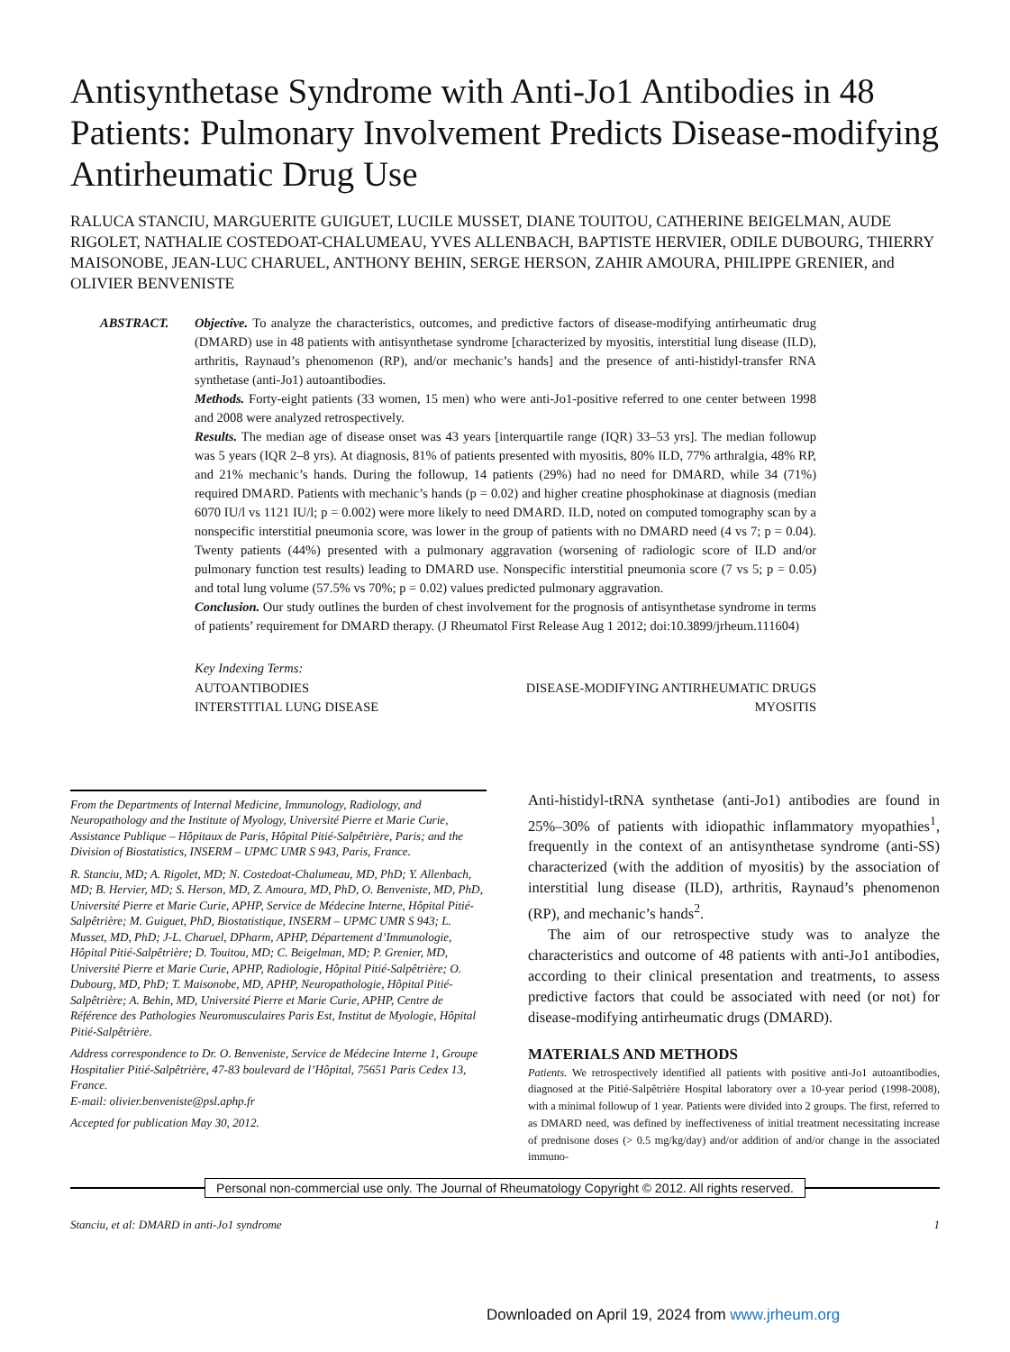Antisynthetase Syndrome with Anti-Jo1 Antibodies in 48 Patients: Pulmonary Involvement Predicts Disease-modifying Antirheumatic Drug Use
RALUCA STANCIU, MARGUERITE GUIGUET, LUCILE MUSSET, DIANE TOUITOU, CATHERINE BEIGELMAN, AUDE RIGOLET, NATHALIE COSTEDOAT-CHALUMEAU, YVES ALLENBACH, BAPTISTE HERVIER, ODILE DUBOURG, THIERRY MAISONOBE, JEAN-LUC CHARUEL, ANTHONY BEHIN, SERGE HERSON, ZAHIR AMOURA, PHILIPPE GRENIER, and OLIVIER BENVENISTE
ABSTRACT. Objective. To analyze the characteristics, outcomes, and predictive factors of disease-modifying antirheumatic drug (DMARD) use in 48 patients with antisynthetase syndrome [characterized by myositis, interstitial lung disease (ILD), arthritis, Raynaud’s phenomenon (RP), and/or mechanic’s hands] and the presence of anti-histidyl-transfer RNA synthetase (anti-Jo1) autoantibodies.
Methods. Forty-eight patients (33 women, 15 men) who were anti-Jo1-positive referred to one center between 1998 and 2008 were analyzed retrospectively.
Results. The median age of disease onset was 43 years [interquartile range (IQR) 33–53 yrs]. The median followup was 5 years (IQR 2–8 yrs). At diagnosis, 81% of patients presented with myositis, 80% ILD, 77% arthralgia, 48% RP, and 21% mechanic’s hands. During the followup, 14 patients (29%) had no need for DMARD, while 34 (71%) required DMARD. Patients with mechanic’s hands (p = 0.02) and higher creatine phosphokinase at diagnosis (median 6070 IU/l vs 1121 IU/l; p = 0.002) were more likely to need DMARD. ILD, noted on computed tomography scan by a nonspecific interstitial pneumonia score, was lower in the group of patients with no DMARD need (4 vs 7; p = 0.04). Twenty patients (44%) presented with a pulmonary aggravation (worsening of radiologic score of ILD and/or pulmonary function test results) leading to DMARD use. Nonspecific interstitial pneumonia score (7 vs 5; p = 0.05) and total lung volume (57.5% vs 70%; p = 0.02) values predicted pulmonary aggravation.
Conclusion. Our study outlines the burden of chest involvement for the prognosis of antisynthetase syndrome in terms of patients’ requirement for DMARD therapy. (J Rheumatol First Release Aug 1 2012; doi:10.3899/jrheum.111604)
Key Indexing Terms:
| AUTOANTIBODIES | DISEASE-MODIFYING ANTIRHEUMATIC DRUGS |
| INTERSTITIAL LUNG DISEASE | MYOSITIS |
From the Departments of Internal Medicine, Immunology, Radiology, and Neuropathology and the Institute of Myology, Université Pierre et Marie Curie, Assistance Publique – Hôpitaux de Paris, Hôpital Pitié-Salpêtrière, Paris; and the Division of Biostatistics, INSERM – UPMC UMR S 943, Paris, France.
R. Stanciu, MD; A. Rigolet, MD; N. Costedoat-Chalumeau, MD, PhD; Y. Allenbach, MD; B. Hervier, MD; S. Herson, MD, Z. Amoura, MD, PhD, O. Benveniste, MD, PhD, Université Pierre et Marie Curie, APHP, Service de Médecine Interne, Hôpital Pitié-Salpêtrière; M. Guiguet, PhD, Biostatistique, INSERM – UPMC UMR S 943; L. Musset, MD, PhD; J-L. Charuel, DPharm, APHP, Département d’Immunologie, Hôpital Pitié-Salpêtrière; D. Touitou, MD; C. Beigelman, MD; P. Grenier, MD, Université Pierre et Marie Curie, APHP, Radiologie, Hôpital Pitié-Salpêtrière; O. Dubourg, MD, PhD; T. Maisonobe, MD, APHP, Neuropathologie, Hôpital Pitié-Salpêtrière; A. Behin, MD, Université Pierre et Marie Curie, APHP, Centre de Référence des Pathologies Neuromusculaires Paris Est, Institut de Myologie, Hôpital Pitié-Salpêtrière.
Address correspondence to Dr. O. Benveniste, Service de Médecine Interne 1, Groupe Hospitalier Pitié-Salpêtrière, 47-83 boulevard de l’Hôpital, 75651 Paris Cedex 13, France.
E-mail: olivier.benveniste@psl.aphp.fr
Accepted for publication May 30, 2012.
Anti-histidyl-tRNA synthetase (anti-Jo1) antibodies are found in 25%–30% of patients with idiopathic inflammatory myopathies<sup>1</sup>, frequently in the context of an antisynthetase syndrome (anti-SS) characterized (with the addition of myositis) by the association of interstitial lung disease (ILD), arthritis, Raynaud’s phenomenon (RP), and mechanic’s hands<sup>2</sup>.
The aim of our retrospective study was to analyze the characteristics and outcome of 48 patients with anti-Jo1 antibodies, according to their clinical presentation and treatments, to assess predictive factors that could be associated with need (or not) for disease-modifying antirheumatic drugs (DMARD).
MATERIALS AND METHODS
Patients. We retrospectively identified all patients with positive anti-Jo1 autoantibodies, diagnosed at the Pitié-Salpêtrière Hospital laboratory over a 10-year period (1998-2008), with a minimal followup of 1 year. Patients were divided into 2 groups. The first, referred to as DMARD need, was defined by ineffectiveness of initial treatment necessitating increase of prednisone doses (> 0.5 mg/kg/day) and/or addition of and/or change in the associated immuno-
Personal non-commercial use only. The Journal of Rheumatology Copyright © 2012. All rights reserved.
Stanciu, et al: DMARD in anti-Jo1 syndrome 1
Downloaded on April 19, 2024 from www.jrheum.org